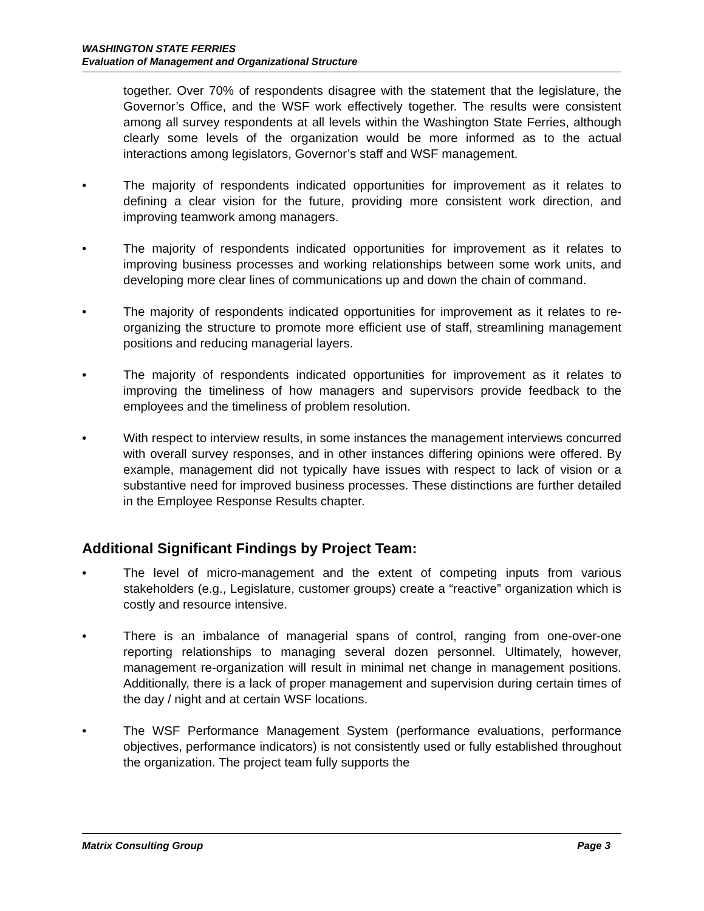WASHINGTON STATE FERRIES
Evaluation of Management and Organizational Structure
together. Over 70% of respondents disagree with the statement that the legislature, the Governor’s Office, and the WSF work effectively together. The results were consistent among all survey respondents at all levels within the Washington State Ferries, although clearly some levels of the organization would be more informed as to the actual interactions among legislators, Governor’s staff and WSF management.
• The majority of respondents indicated opportunities for improvement as it relates to defining a clear vision for the future, providing more consistent work direction, and improving teamwork among managers.
• The majority of respondents indicated opportunities for improvement as it relates to improving business processes and working relationships between some work units, and developing more clear lines of communications up and down the chain of command.
• The majority of respondents indicated opportunities for improvement as it relates to re-organizing the structure to promote more efficient use of staff, streamlining management positions and reducing managerial layers.
• The majority of respondents indicated opportunities for improvement as it relates to improving the timeliness of how managers and supervisors provide feedback to the employees and the timeliness of problem resolution.
• With respect to interview results, in some instances the management interviews concurred with overall survey responses, and in other instances differing opinions were offered. By example, management did not typically have issues with respect to lack of vision or a substantive need for improved business processes. These distinctions are further detailed in the Employee Response Results chapter.
Additional Significant Findings by Project Team:
• The level of micro-management and the extent of competing inputs from various stakeholders (e.g., Legislature, customer groups) create a “reactive” organization which is costly and resource intensive.
• There is an imbalance of managerial spans of control, ranging from one-over-one reporting relationships to managing several dozen personnel. Ultimately, however, management re-organization will result in minimal net change in management positions. Additionally, there is a lack of proper management and supervision during certain times of the day / night and at certain WSF locations.
• The WSF Performance Management System (performance evaluations, performance objectives, performance indicators) is not consistently used or fully established throughout the organization. The project team fully supports the
Matrix Consulting Group Page 3